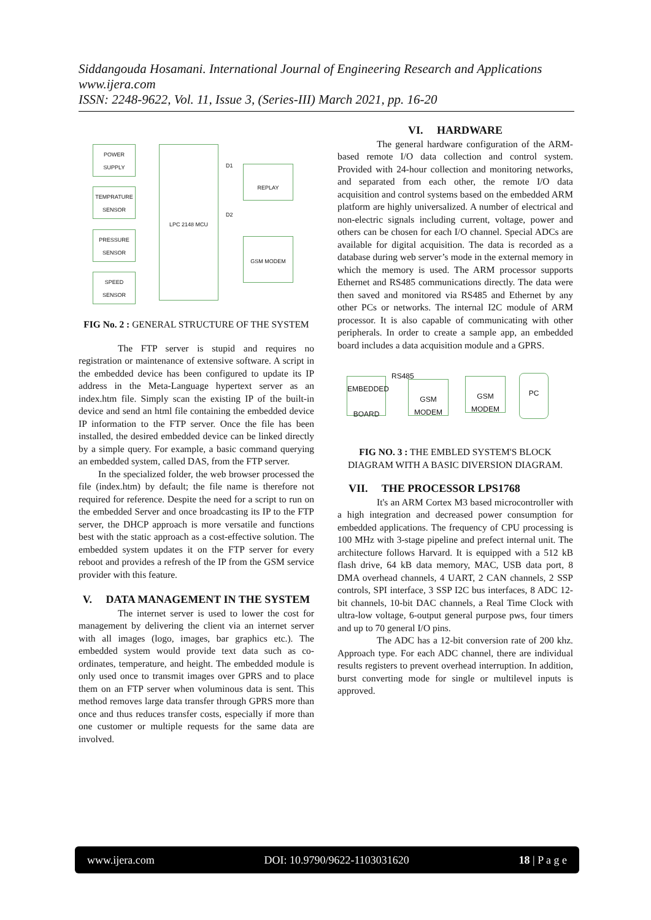Siddangouda Hosamani. International Journal of Engineering Research and Applications
www.ijera.com
ISSN: 2248-9622, Vol. 11, Issue 3, (Series-III) March 2021, pp. 16-20
POWER
SUPPLY
TEMPRATURE
SENSOR
PRESSURE
SENSOR
SPEED
SENSOR
LPC 2148 MCU
REPLAY
GSM MODEM
D1
D2
FIG No. 2 : GENERAL STRUCTURE OF THE SYSTEM
The FTP server is stupid and requires no registration or maintenance of extensive software. A script in the embedded device has been configured to update its IP address in the Meta-Language hypertext server as an index.htm file. Simply scan the existing IP of the built-in device and send an html file containing the embedded device IP information to the FTP server. Once the file has been installed, the desired embedded device can be linked directly by a simple query. For example, a basic command querying an embedded system, called DAS, from the FTP server.
In the specialized folder, the web browser processed the file (index.htm) by default; the file name is therefore not required for reference. Despite the need for a script to run on the embedded Server and once broadcasting its IP to the FTP server, the DHCP approach is more versatile and functions best with the static approach as a cost-effective solution. The embedded system updates it on the FTP server for every reboot and provides a refresh of the IP from the GSM service provider with this feature.
V. DATA MANAGEMENT IN THE SYSTEM
The internet server is used to lower the cost for management by delivering the client via an internet server with all images (logo, images, bar graphics etc.). The embedded system would provide text data such as co-ordinates, temperature, and height. The embedded module is only used once to transmit images over GPRS and to place them on an FTP server when voluminous data is sent. This method removes large data transfer through GPRS more than once and thus reduces transfer costs, especially if more than one customer or multiple requests for the same data are involved.
VI. HARDWARE
The general hardware configuration of the ARM-based remote I/O data collection and control system. Provided with 24-hour collection and monitoring networks, and separated from each other, the remote I/O data acquisition and control systems based on the embedded ARM platform are highly universalized. A number of electrical and non-electric signals including current, voltage, power and others can be chosen for each I/O channel. Special ADCs are available for digital acquisition. The data is recorded as a database during web server’s mode in the external memory in which the memory is used. The ARM processor supports Ethernet and RS485 communications directly. The data were then saved and monitored via RS485 and Ethernet by any other PCs or networks. The internal I2C module of ARM processor. It is also capable of communicating with other peripherals. In order to create a sample app, an embedded board includes a data acquisition module and a GPRS.
EMBEDDED
BOARD
RS485
GSM MODEM GSM MODEM PC
FIG NO. 3 : THE EMBLED SYSTEM'S BLOCK DIAGRAM WITH A BASIC DIVERSION DIAGRAM.
VII. THE PROCESSOR LPS1768
It's an ARM Cortex M3 based microcontroller with a high integration and decreased power consumption for embedded applications. The frequency of CPU processing is 100 MHz with 3-stage pipeline and prefect internal unit. The architecture follows Harvard. It is equipped with a 512 kB flash drive, 64 kB data memory, MAC, USB data port, 8 DMA overhead channels, 4 UART, 2 CAN channels, 2 SSP controls, SPI interface, 3 SSP I2C bus interfaces, 8 ADC 12-bit channels, 10-bit DAC channels, a Real Time Clock with ultra-low voltage, 6-output general purpose pws, four timers and up to 70 general I/O pins.
The ADC has a 12-bit conversion rate of 200 khz. Approach type. For each ADC channel, there are individual results registers to prevent overhead interruption. In addition, burst converting mode for single or multilevel inputs is approved.
www.ijera.com DOI: 10.9790/9622-1103031620 18 | P a g e